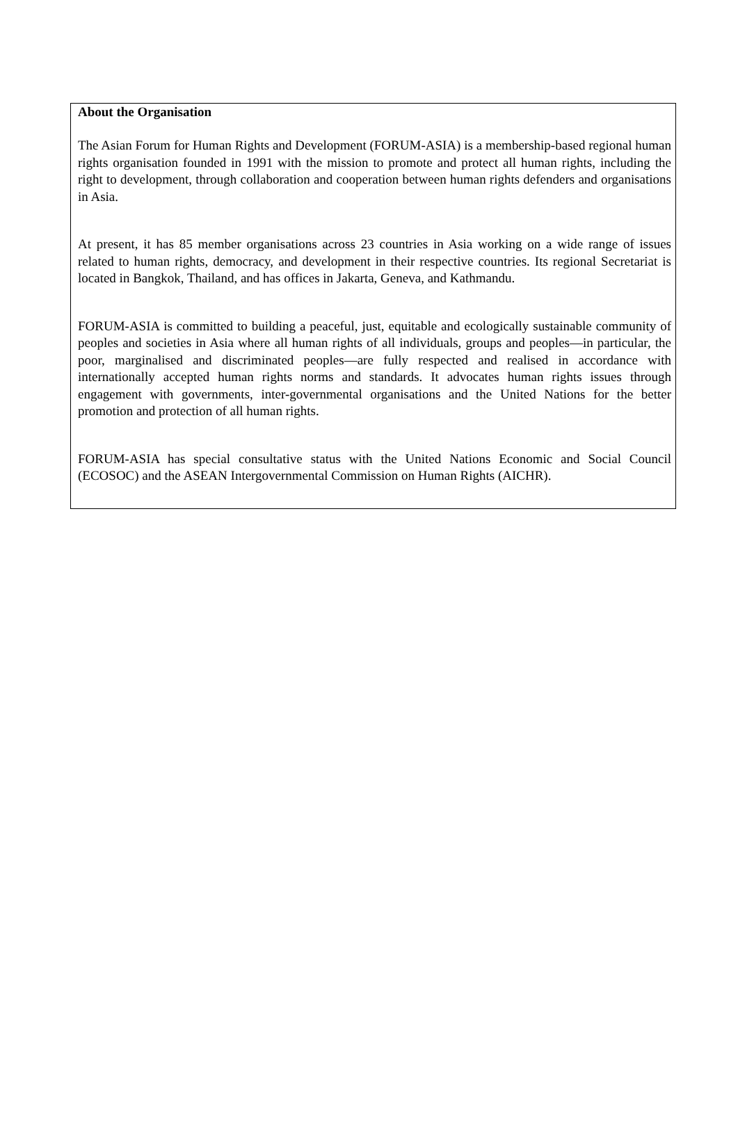About the Organisation
The Asian Forum for Human Rights and Development (FORUM-ASIA) is a membership-based regional human rights organisation founded in 1991 with the mission to promote and protect all human rights, including the right to development, through collaboration and cooperation between human rights defenders and organisations in Asia.
At present, it has 85 member organisations across 23 countries in Asia working on a wide range of issues related to human rights, democracy, and development in their respective countries. Its regional Secretariat is located in Bangkok, Thailand, and has offices in Jakarta, Geneva, and Kathmandu.
FORUM-ASIA is committed to building a peaceful, just, equitable and ecologically sustainable community of peoples and societies in Asia where all human rights of all individuals, groups and peoples—in particular, the poor, marginalised and discriminated peoples—are fully respected and realised in accordance with internationally accepted human rights norms and standards. It advocates human rights issues through engagement with governments, inter-governmental organisations and the United Nations for the better promotion and protection of all human rights.
FORUM-ASIA has special consultative status with the United Nations Economic and Social Council (ECOSOC) and the ASEAN Intergovernmental Commission on Human Rights (AICHR).